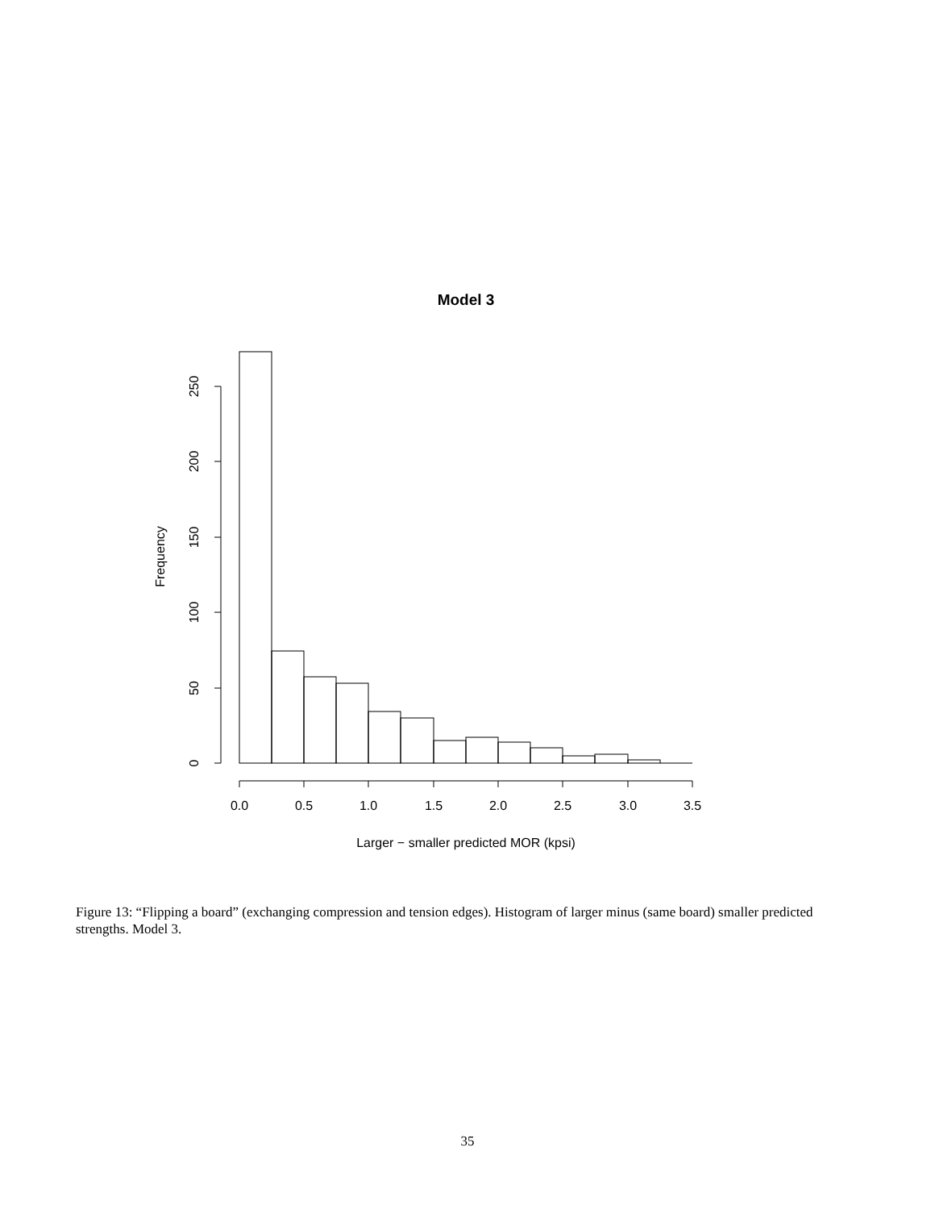Model 3
0
50
100
150
200
250
Frequency
0.0
0.5
1.0
1.5
2.0
2.5
3.0
3.5
Larger − smaller predicted MOR (kpsi)
Figure 13: “Flipping a board” (exchanging compression and tension edges). Histogram of larger minus (same board) smaller predicted strengths. Model 3.
35